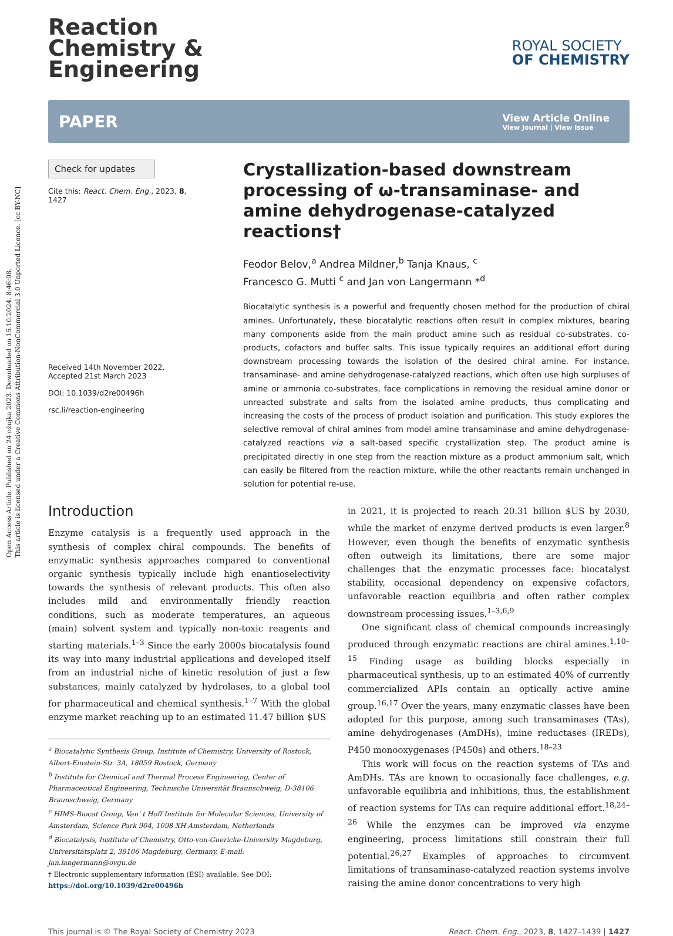Open Access Article. Published on 24 ožujka 2023. Downloaded on 15.10.2024. 8:46:08.
This article is licensed under a Creative Commons Attribution-NonCommercial 3.0 Unported Licence. [cc BY-NC]
Reaction
Chemistry &
Engineering
ROYAL SOCIETY
OF CHEMISTRY
PAPER
View Article Online
View Journal | View Issue
Check for updates
Cite this: React. Chem. Eng., 2023, 8, 1427
Received 14th November 2022,
Accepted 21st March 2023
DOI: 10.1039/d2re00496h
rsc.li/reaction-engineering
Crystallization-based downstream processing of ω-transaminase- and amine dehydrogenase-catalyzed reactions†
Feodor Belov,<sup>a</sup> Andrea Mildner,<sup>b</sup> Tanja Knaus, <sup>c</sup>
Francesco G. Mutti <sup>c</sup> and Jan von Langermann *<sup>d</sup>
Biocatalytic synthesis is a powerful and frequently chosen method for the production of chiral amines. Unfortunately, these biocatalytic reactions often result in complex mixtures, bearing many components aside from the main product amine such as residual co-substrates, co-products, cofactors and buffer salts. This issue typically requires an additional effort during downstream processing towards the isolation of the desired chiral amine. For instance, transaminase- and amine dehydrogenase-catalyzed reactions, which often use high surpluses of amine or ammonia co-substrates, face complications in removing the residual amine donor or unreacted substrate and salts from the isolated amine products, thus complicating and increasing the costs of the process of product isolation and purification. This study explores the selective removal of chiral amines from model amine transaminase and amine dehydrogenase-catalyzed reactions via a salt-based specific crystallization step. The product amine is precipitated directly in one step from the reaction mixture as a product ammonium salt, which can easily be filtered from the reaction mixture, while the other reactants remain unchanged in solution for potential re-use.
Introduction
Enzyme catalysis is a frequently used approach in the synthesis of complex chiral compounds. The benefits of enzymatic synthesis approaches compared to conventional organic synthesis typically include high enantioselectivity towards the synthesis of relevant products. This often also includes mild and environmentally friendly reaction conditions, such as moderate temperatures, an aqueous (main) solvent system and typically non-toxic reagents and starting materials.<sup>1–3</sup> Since the early 2000s biocatalysis found its way into many industrial applications and developed itself from an industrial niche of kinetic resolution of just a few substances, mainly catalyzed by hydrolases, to a global tool for pharmaceutical and chemical synthesis.<sup>1–7</sup> With the global enzyme market reaching up to an estimated 11.47 billion $US
<sup>a</sup> Biocatalytic Synthesis Group, Institute of Chemistry, University of Rostock, Albert-Einstein-Str. 3A, 18059 Rostock, Germany
<sup>b</sup> Institute for Chemical and Thermal Process Engineering, Center of Pharmaceutical Engineering, Technische Universität Braunschweig, D-38106 Braunschweig, Germany
<sup>c</sup> HIMS-Biocat Group, Van' t Hoff Institute for Molecular Sciences, University of Amsterdam, Science Park 904, 1098 XH Amsterdam, Netherlands
<sup>d</sup> Biocatalysis, Institute of Chemistry, Otto-von-Guericke-University Magdeburg, Universitätsplatz 2, 39106 Magdeburg, Germany. E-mail: jan.langermann@ovgu.de
† Electronic supplementary information (ESI) available. See DOI: https://doi.org/10.1039/d2re00496h
in 2021, it is projected to reach 20.31 billion $US by 2030, while the market of enzyme derived products is even larger.<sup>8</sup> However, even though the benefits of enzymatic synthesis often outweigh its limitations, there are some major challenges that the enzymatic processes face: biocatalyst stability, occasional dependency on expensive cofactors, unfavorable reaction equilibria and often rather complex downstream processing issues.<sup>1–3,6,9</sup>
One significant class of chemical compounds increasingly produced through enzymatic reactions are chiral amines.<sup>1,10–15</sup> Finding usage as building blocks especially in pharmaceutical synthesis, up to an estimated 40% of currently commercialized APIs contain an optically active amine group.<sup>16,17</sup> Over the years, many enzymatic classes have been adopted for this purpose, among such transaminases (TAs), amine dehydrogenases (AmDHs), imine reductases (IREDs), P450 monooxygenases (P450s) and others.<sup>18–23</sup>
This work will focus on the reaction systems of TAs and AmDHs. TAs are known to occasionally face challenges, e.g. unfavorable equilibria and inhibitions, thus, the establishment of reaction systems for TAs can require additional effort.<sup>18,24–26</sup> While the enzymes can be improved via enzyme engineering, process limitations still constrain their full potential.<sup>26,27</sup> Examples of approaches to circumvent limitations of transaminase-catalyzed reaction systems involve raising the amine donor concentrations to very high
This journal is © The Royal Society of Chemistry 2023 React. Chem. Eng., 2023, 8, 1427–1439 | 1427